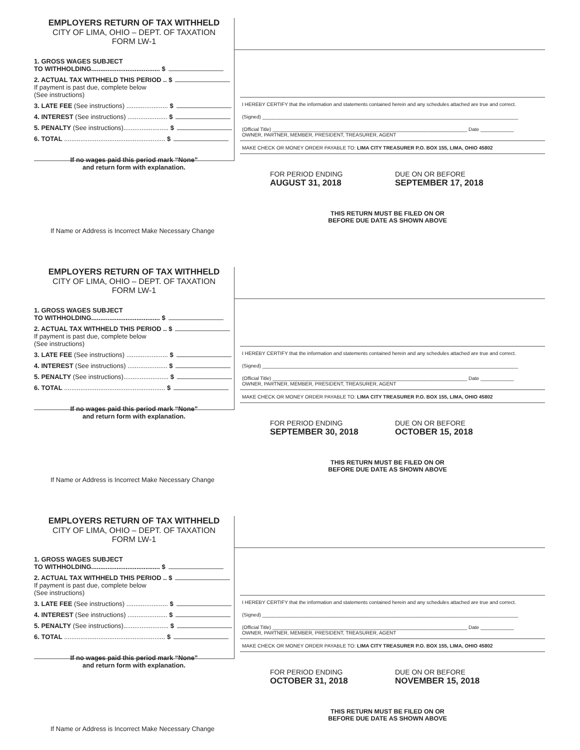EMPLOYERS RETURN OF TAX WITHHELD
CITY OF LIMA, OHIO – DEPT. OF TAXATION
FORM LW-1
1. GROSS WAGES SUBJECT
TO WITHHOLDING...................................... $
2. ACTUAL TAX WITHHELD THIS PERIOD .. $
If payment is past due, complete below
(See instructions)
3. LATE FEE (See instructions) ....................... $
4. INTEREST (See instructions) ...................... $
5. PENALTY (See instructions)......................... $
6. TOTAL ........................................................ $
If no wages paid this period mark “None”
and return form with explanation.
I HEREBY CERTIFY that the information and statements contained herein and any schedules attached are true and correct.
(Signed) ____________________________________________________________________________________________
(Official Title) ______________________________________________________________________ Date ____________
OWNER, PARTNER, MEMBER, PRESIDENT, TREASURER, AGENT
MAKE CHECK OR MONEY ORDER PAYABLE TO: LIMA CITY TREASURER P.O. BOX 155, LIMA, OHIO 45802
FOR PERIOD ENDING
AUGUST 31, 2018
DUE ON OR BEFORE
SEPTEMBER 17, 2018
THIS RETURN MUST BE FILED ON OR
BEFORE DUE DATE AS SHOWN ABOVE
If Name or Address is Incorrect Make Necessary Change
EMPLOYERS RETURN OF TAX WITHHELD
CITY OF LIMA, OHIO – DEPT. OF TAXATION
FORM LW-1
1. GROSS WAGES SUBJECT
TO WITHHOLDING...................................... $
2. ACTUAL TAX WITHHELD THIS PERIOD .. $
If payment is past due, complete below
(See instructions)
3. LATE FEE (See instructions) ....................... $
4. INTEREST (See instructions) ...................... $
5. PENALTY (See instructions)......................... $
6. TOTAL ........................................................ $
If no wages paid this period mark “None”
and return form with explanation.
I HEREBY CERTIFY that the information and statements contained herein and any schedules attached are true and correct.
(Signed) ____________________________________________________________________________________________
(Official Title) ______________________________________________________________________ Date ____________
OWNER, PARTNER, MEMBER, PRESIDENT, TREASURER, AGENT
MAKE CHECK OR MONEY ORDER PAYABLE TO: LIMA CITY TREASURER P.O. BOX 155, LIMA, OHIO 45802
FOR PERIOD ENDING
SEPTEMBER 30, 2018
DUE ON OR BEFORE
OCTOBER 15, 2018
THIS RETURN MUST BE FILED ON OR
BEFORE DUE DATE AS SHOWN ABOVE
If Name or Address is Incorrect Make Necessary Change
EMPLOYERS RETURN OF TAX WITHHELD
CITY OF LIMA, OHIO – DEPT. OF TAXATION
FORM LW-1
1. GROSS WAGES SUBJECT
TO WITHHOLDING...................................... $
2. ACTUAL TAX WITHHELD THIS PERIOD .. $
If payment is past due, complete below
(See instructions)
3. LATE FEE (See instructions) ....................... $
4. INTEREST (See instructions) ...................... $
5. PENALTY (See instructions)......................... $
6. TOTAL ........................................................ $
If no wages paid this period mark “None”
and return form with explanation.
I HEREBY CERTIFY that the information and statements contained herein and any schedules attached are true and correct.
(Signed) ____________________________________________________________________________________________
(Official Title) ______________________________________________________________________ Date ____________
OWNER, PARTNER, MEMBER, PRESIDENT, TREASURER, AGENT
MAKE CHECK OR MONEY ORDER PAYABLE TO: LIMA CITY TREASURER P.O. BOX 155, LIMA, OHIO 45802
FOR PERIOD ENDING
OCTOBER 31, 2018
DUE ON OR BEFORE
NOVEMBER 15, 2018
THIS RETURN MUST BE FILED ON OR
BEFORE DUE DATE AS SHOWN ABOVE
If Name or Address is Incorrect Make Necessary Change